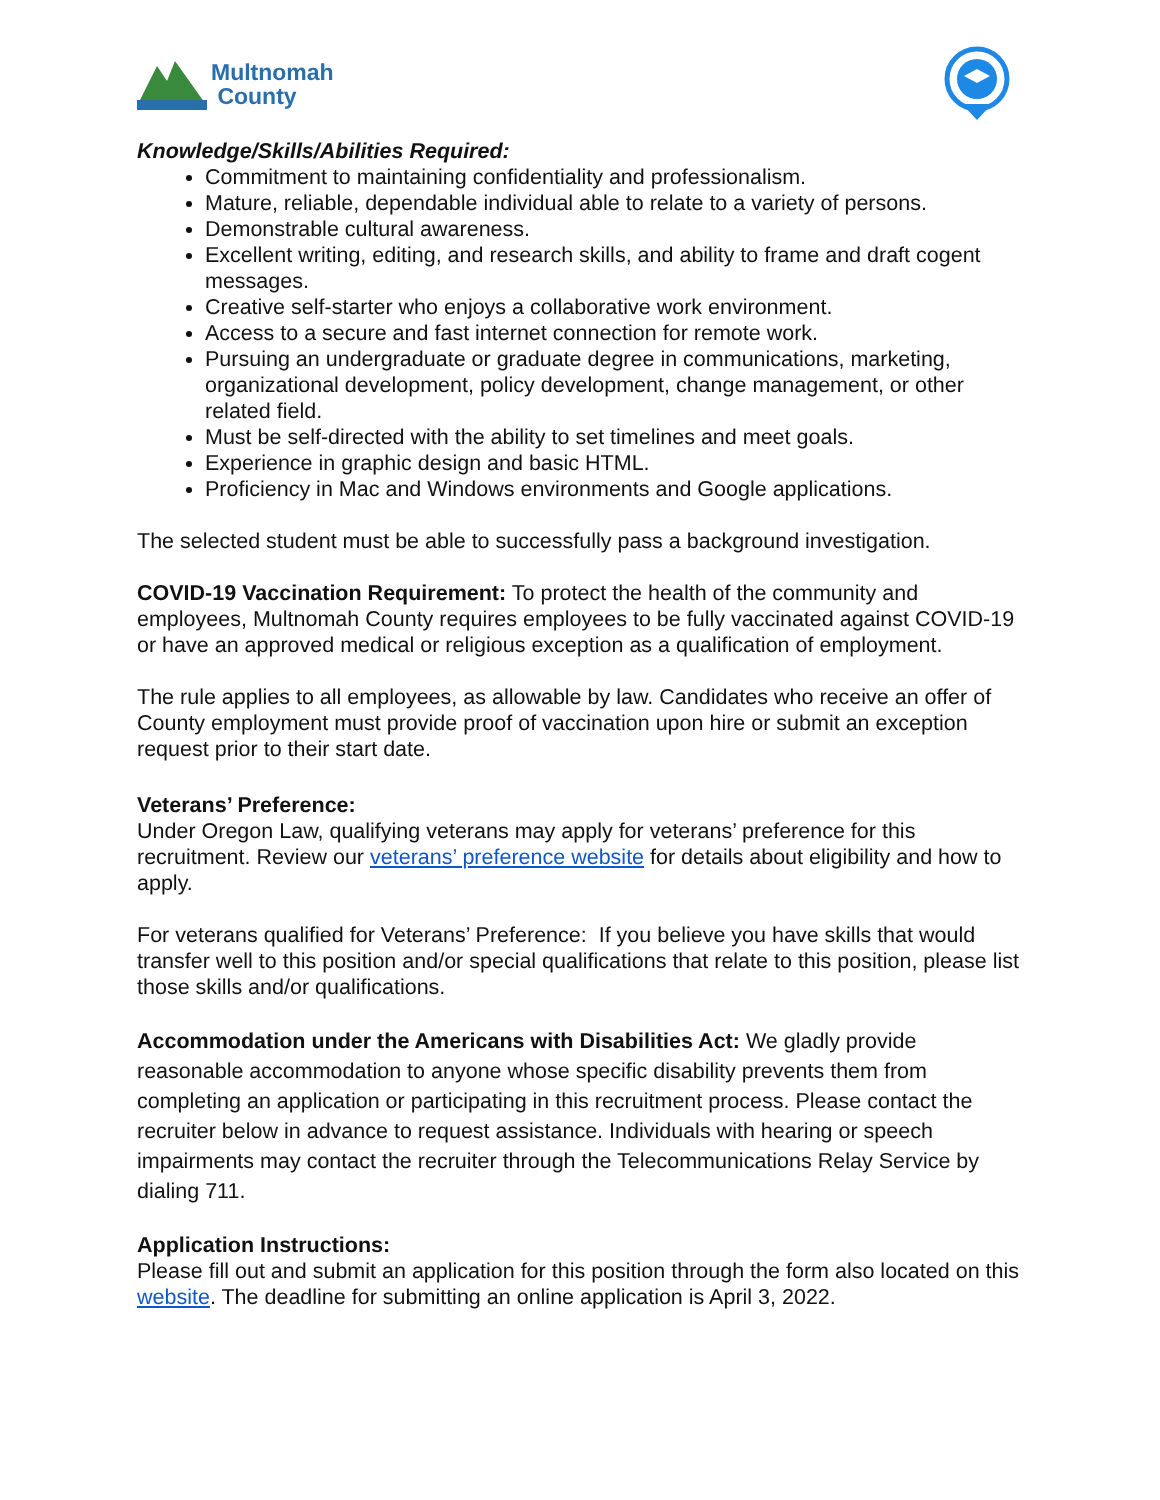Multnomah
County
Knowledge/Skills/Abilities Required:
Commitment to maintaining confidentiality and professionalism.
Mature, reliable, dependable individual able to relate to a variety of persons.
Demonstrable cultural awareness.
Excellent writing, editing, and research skills, and ability to frame and draft cogent messages.
Creative self-starter who enjoys a collaborative work environment.
Access to a secure and fast internet connection for remote work.
Pursuing an undergraduate or graduate degree in communications, marketing, organizational development, policy development, change management, or other related field.
Must be self-directed with the ability to set timelines and meet goals.
Experience in graphic design and basic HTML.
Proficiency in Mac and Windows environments and Google applications.
The selected student must be able to successfully pass a background investigation.
COVID-19 Vaccination Requirement: To protect the health of the community and employees, Multnomah County requires employees to be fully vaccinated against COVID-19 or have an approved medical or religious exception as a qualification of employment.
The rule applies to all employees, as allowable by law. Candidates who receive an offer of County employment must provide proof of vaccination upon hire or submit an exception request prior to their start date.
Veterans’ Preference:
Under Oregon Law, qualifying veterans may apply for veterans’ preference for this recruitment. Review our veterans’ preference website for details about eligibility and how to apply.
For veterans qualified for Veterans’ Preference: If you believe you have skills that would transfer well to this position and/or special qualifications that relate to this position, please list those skills and/or qualifications.
Accommodation under the Americans with Disabilities Act: We gladly provide reasonable accommodation to anyone whose specific disability prevents them from completing an application or participating in this recruitment process. Please contact the recruiter below in advance to request assistance. Individuals with hearing or speech impairments may contact the recruiter through the Telecommunications Relay Service by dialing 711.
Application Instructions:
Please fill out and submit an application for this position through the form also located on this website. The deadline for submitting an online application is April 3, 2022.